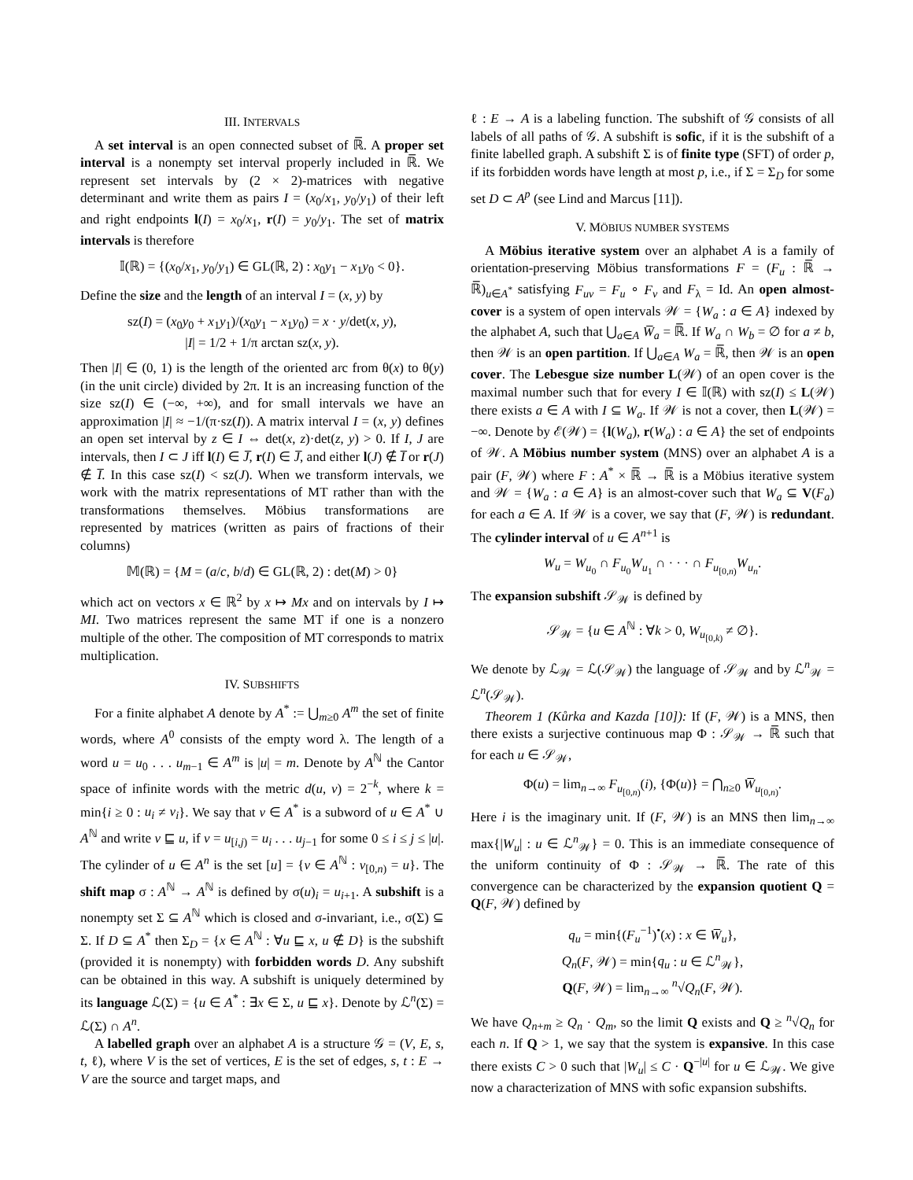III. INTERVALS
A set interval is an open connected subset of ℝ̅. A proper set interval is a nonempty set interval properly included in ℝ̅. We represent set intervals by (2 × 2)-matrices with negative determinant and write them as pairs I = (x<sub>0</sub>/x<sub>1</sub>, y<sub>0</sub>/y<sub>1</sub>) of their left and right endpoints l(I) = x<sub>0</sub>/x<sub>1</sub>, r(I) = y<sub>0</sub>/y<sub>1</sub>. The set of matrix intervals is therefore
𝕀(ℝ) = {(x<sub>0</sub>/x<sub>1</sub>, y<sub>0</sub>/y<sub>1</sub>) ∈ GL(ℝ, 2) : x<sub>0</sub>y<sub>1</sub> − x<sub>1</sub>y<sub>0</sub> < 0}.
Define the size and the length of an interval I = (x, y) by
sz(I) = (x<sub>0</sub>y<sub>0</sub> + x<sub>1</sub>y<sub>1</sub>)/(x<sub>0</sub>y<sub>1</sub> − x<sub>1</sub>y<sub>0</sub>) = x · y/det(x, y),
|I| = 1/2 + 1/π arctan sz(x, y).
Then |I| ∈ (0, 1) is the length of the oriented arc from θ(x) to θ(y) (in the unit circle) divided by 2π. It is an increasing function of the size sz(I) ∈ (−∞, +∞), and for small intervals we have an approximation |I| ≈ −1/(π·sz(I)). A matrix interval I = (x, y) defines an open set interval by z ∈ I ⇔ det(x, z)·det(z, y) > 0. If I, J are intervals, then I ⊂ J iff l(I) ∈ J̅, r(I) ∈ J̅, and either l(J) ∉ I̅ or r(J) ∉ I̅. In this case sz(I) < sz(J). When we transform intervals, we work with the matrix representations of MT rather than with the transformations themselves. Möbius transformations are represented by matrices (written as pairs of fractions of their columns)
𝕄(ℝ) = {M = (a/c, b/d) ∈ GL(ℝ, 2) : det(M) > 0}
which act on vectors x ∈ ℝ<sup>2</sup> by x ↦ Mx and on intervals by I ↦ MI. Two matrices represent the same MT if one is a nonzero multiple of the other. The composition of MT corresponds to matrix multiplication.
IV. SUBSHIFTS
For a finite alphabet A denote by A<sup>*</sup> := ⋃<sub>m≥0</sub> A<sup>m</sup> the set of finite words, where A<sup>0</sup> consists of the empty word λ. The length of a word u = u<sub>0</sub> . . . u<sub>m−1</sub> ∈ A<sup>m</sup> is |u| = m. Denote by A<sup>ℕ</sup> the Cantor space of infinite words with the metric d(u, v) = 2<sup>−k</sup>, where k = min{i ≥ 0 : u<sub>i</sub> ≠ v<sub>i</sub>}. We say that v ∈ A<sup>*</sup> is a subword of u ∈ A<sup>*</sup> ∪ A<sup>ℕ</sup> and write v ⊑ u, if v = u<sub>[i,j)</sub> = u<sub>i</sub> . . . u<sub>j−1</sub> for some 0 ≤ i ≤ j ≤ |u|. The cylinder of u ∈ A<sup>n</sup> is the set [u] = {v ∈ A<sup>ℕ</sup> : v<sub>[0,n)</sub> = u}. The shift map σ : A<sup>ℕ</sup> → A<sup>ℕ</sup> is defined by σ(u)<sub>i</sub> = u<sub>i+1</sub>. A subshift is a nonempty set Σ ⊆ A<sup>ℕ</sup> which is closed and σ-invariant, i.e., σ(Σ) ⊆ Σ. If D ⊆ A<sup>*</sup> then Σ<sub>D</sub> = {x ∈ A<sup>ℕ</sup> : ∀u ⊑ x, u ∉ D} is the subshift (provided it is nonempty) with forbidden words D. Any subshift can be obtained in this way. A subshift is uniquely determined by its language ℒ(Σ) = {u ∈ A<sup>*</sup> : ∃x ∈ Σ, u ⊑ x}. Denote by ℒ<sup>n</sup>(Σ) = ℒ(Σ) ∩ A<sup>n</sup>.
A labelled graph over an alphabet A is a structure 𝒢 = (V, E, s, t, ℓ), where V is the set of vertices, E is the set of edges, s, t : E → V are the source and target maps, and
ℓ : E → A is a labeling function. The subshift of 𝒢 consists of all labels of all paths of 𝒢. A subshift is sofic, if it is the subshift of a finite labelled graph. A subshift Σ is of finite type (SFT) of order p, if its forbidden words have length at most p, i.e., if Σ = Σ<sub>D</sub> for some set D ⊂ A<sup>p</sup> (see Lind and Marcus [11]).
V. MÖBIUS NUMBER SYSTEMS
A Möbius iterative system over an alphabet A is a family of orientation-preserving Möbius transformations F = (F<sub>u</sub> : ℝ̅ → ℝ̅)<sub>u∈A<sup>*</sup></sub> satisfying F<sub>uv</sub> = F<sub>u</sub> ∘ F<sub>v</sub> and F<sub>λ</sub> = Id. An open almost-cover is a system of open intervals 𝒲 = {W<sub>a</sub> : a ∈ A} indexed by the alphabet A, such that ⋃<sub>a∈A</sub> W̅<sub>a</sub> = ℝ̅. If W<sub>a</sub> ∩ W<sub>b</sub> = ∅ for a ≠ b, then 𝒲 is an open partition. If ⋃<sub>a∈A</sub> W<sub>a</sub> = ℝ̅, then 𝒲 is an open cover. The Lebesgue size number L(𝒲) of an open cover is the maximal number such that for every I ∈ 𝕀(ℝ) with sz(I) ≤ L(𝒲) there exists a ∈ A with I ⊆ W<sub>a</sub>. If 𝒲 is not a cover, then L(𝒲) = −∞. Denote by ℰ(𝒲) = {l(W<sub>a</sub>), r(W<sub>a</sub>) : a ∈ A} the set of endpoints of 𝒲. A Möbius number system (MNS) over an alphabet A is a pair (F, 𝒲) where F : A<sup>*</sup> × ℝ̅ → ℝ̅ is a Möbius iterative system and 𝒲 = {W<sub>a</sub> : a ∈ A} is an almost-cover such that W<sub>a</sub> ⊆ V(F<sub>a</sub>) for each a ∈ A. If 𝒲 is a cover, we say that (F, 𝒲) is redundant. The cylinder interval of u ∈ A<sup>n+1</sup> is
W<sub>u</sub> = W<sub>u<sub>0</sub></sub> ∩ F<sub>u<sub>0</sub></sub>W<sub>u<sub>1</sub></sub> ∩ · · · ∩ F<sub>u<sub>[0,n)</sub></sub>W<sub>u<sub>n</sub></sub>.
The expansion subshift 𝒮<sub>𝒲</sub> is defined by
𝒮<sub>𝒲</sub> = {u ∈ A<sup>ℕ</sup> : ∀k > 0, W<sub>u<sub>[0,k)</sub></sub> ≠ ∅}.
We denote by ℒ<sub>𝒲</sub> = ℒ(𝒮<sub>𝒲</sub>) the language of 𝒮<sub>𝒲</sub> and by ℒ<sup>n</sup><sub>𝒲</sub> = ℒ<sup>n</sup>(𝒮<sub>𝒲</sub>).
Theorem 1 (Kůrka and Kazda [10]): If (F, 𝒲) is a MNS, then there exists a surjective continuous map Φ : 𝒮<sub>𝒲</sub> → ℝ̅ such that for each u ∈ 𝒮<sub>𝒲</sub>,
Φ(u) = lim<sub>n→∞</sub> F<sub>u<sub>[0,n)</sub></sub>(i), {Φ(u)} = ⋂<sub>n≥0</sub> W̅<sub>u<sub>[0,n)</sub></sub>.
Here i is the imaginary unit. If (F, 𝒲) is an MNS then lim<sub>n→∞</sub> max{|W<sub>u</sub>| : u ∈ ℒ<sup>n</sup><sub>𝒲</sub>} = 0. This is an immediate consequence of the uniform continuity of Φ : 𝒮<sub>𝒲</sub> → ℝ̅. The rate of this convergence can be characterized by the expansion quotient Q = Q(F, 𝒲) defined by
q<sub>u</sub> = min{(F<sub>u</sub><sup>−1</sup>)<sup>•</sup>(x) : x ∈ W̅<sub>u</sub>},
Q<sub>n</sub>(F, 𝒲) = min{q<sub>u</sub> : u ∈ ℒ<sup>n</sup><sub>𝒲</sub>},
Q(F, 𝒲) = lim<sub>n→∞</sub> <sup>n</sup>√Q<sub>n</sub>(F, 𝒲).
We have Q<sub>n+m</sub> ≥ Q<sub>n</sub> · Q<sub>m</sub>, so the limit Q exists and Q ≥ <sup>n</sup>√Q<sub>n</sub> for each n. If Q > 1, we say that the system is expansive. In this case there exists C > 0 such that |W<sub>u</sub>| ≤ C · Q<sup>−|u|</sup> for u ∈ ℒ<sub>𝒲</sub>. We give now a characterization of MNS with sofic expansion subshifts.